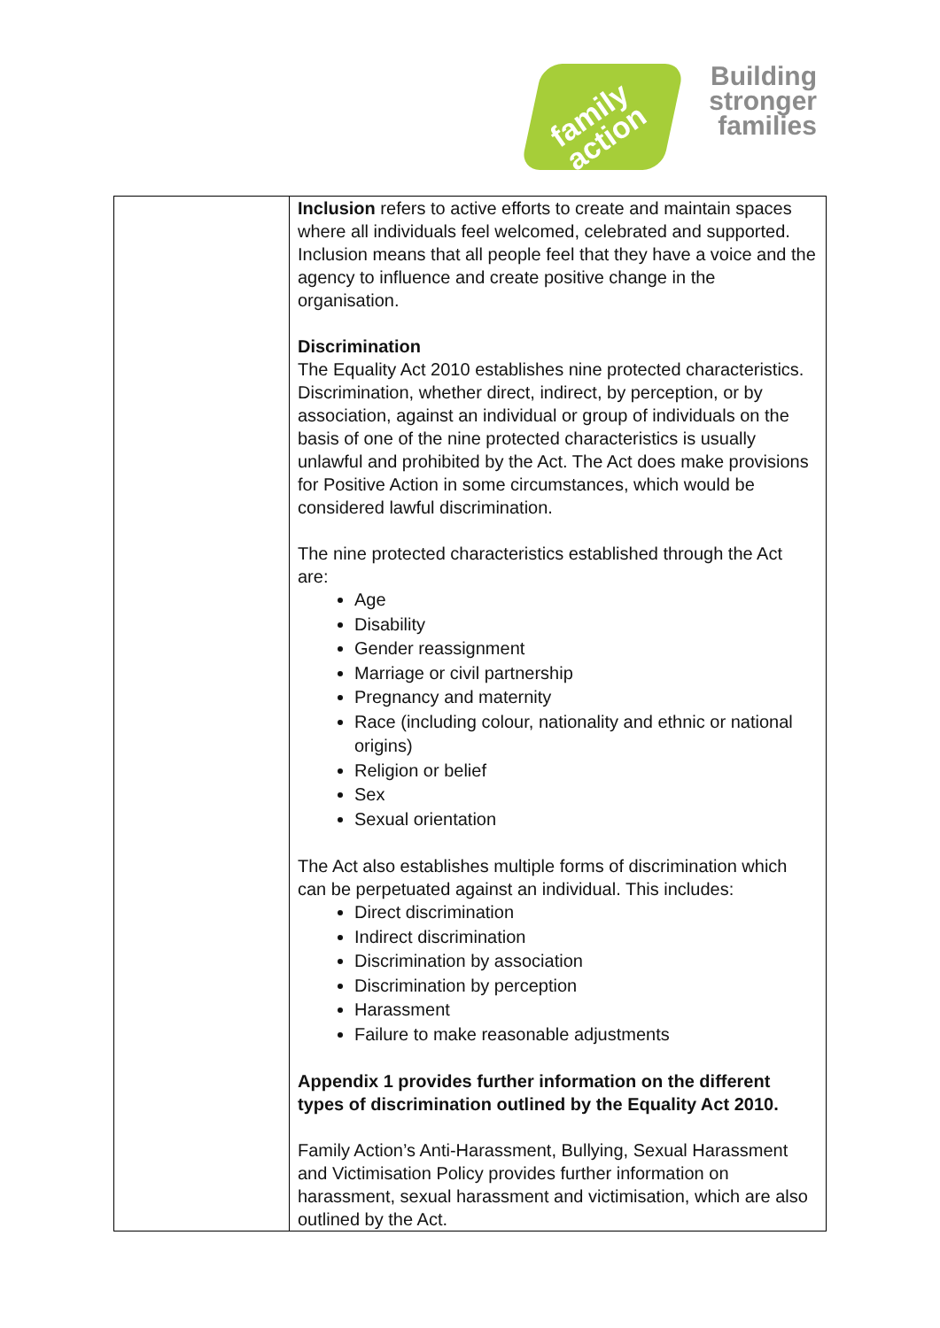family
action
Building
stronger
families
| | Inclusion refers to active efforts to create and maintain spaces where all individuals feel welcomed, celebrated and supported. Inclusion means that all people feel that they have a voice and the agency to influence and create positive change in the organisation. Discrimination The Equality Act 2010 establishes nine protected characteristics. Discrimination, whether direct, indirect, by perception, or by association, against an individual or group of individuals on the basis of one of the nine protected characteristics is usually unlawful and prohibited by the Act. The Act does make provisions for Positive Action in some circumstances, which would be considered lawful discrimination. The nine protected characteristics established through the Act are: Age Disability Gender reassignment Marriage or civil partnership Pregnancy and maternity Race (including colour, nationality and ethnic or national origins) Religion or belief Sex Sexual orientation The Act also establishes multiple forms of discrimination which can be perpetuated against an individual. This includes: Direct discrimination Indirect discrimination Discrimination by association Discrimination by perception Harassment Failure to make reasonable adjustments Appendix 1 provides further information on the different types of discrimination outlined by the Equality Act 2010. Family Action’s Anti-Harassment, Bullying, Sexual Harassment and Victimisation Policy provides further information on harassment, sexual harassment and victimisation, which are also outlined by the Act. |